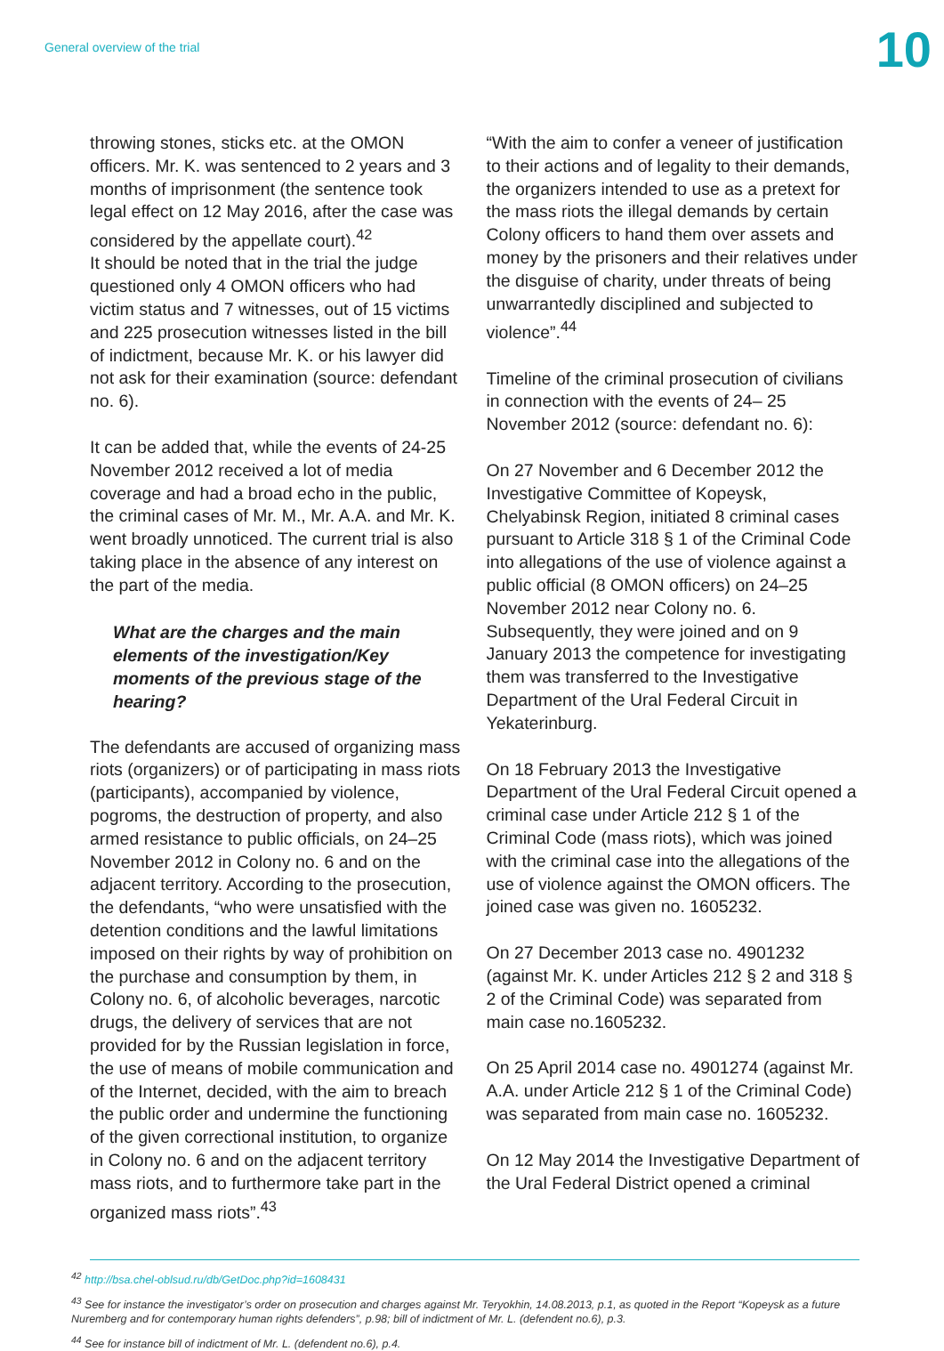General overview of the trial
10
throwing stones, sticks etc. at the OMON officers. Mr. K. was sentenced to 2 years and 3 months of imprisonment (the sentence took legal effect on 12 May 2016, after the case was considered by the appellate court).<sup>42</sup>
It should be noted that in the trial the judge questioned only 4 OMON officers who had victim status and 7 witnesses, out of 15 victims and 225 prosecution witnesses listed in the bill of indictment, because Mr. K. or his lawyer did not ask for their examination (source: defendant no. 6).
It can be added that, while the events of 24-25 November 2012 received a lot of media coverage and had a broad echo in the public, the criminal cases of Mr. M., Mr. A.A. and Mr. K. went broadly unnoticed. The current trial is also taking place in the absence of any interest on the part of the media.
What are the charges and the main elements of the investigation/Key moments of the previous stage of the hearing?
The defendants are accused of organizing mass riots (organizers) or of participating in mass riots (participants), accompanied by violence, pogroms, the destruction of property, and also armed resistance to public officials, on 24–25 November 2012 in Colony no. 6 and on the adjacent territory. According to the prosecution, the defendants, “who were unsatisfied with the detention conditions and the lawful limitations imposed on their rights by way of prohibition on the purchase and consumption by them, in Colony no. 6, of alcoholic beverages, narcotic drugs, the delivery of services that are not provided for by the Russian legislation in force, the use of means of mobile communication and of the Internet, decided, with the aim to breach the public order and undermine the functioning of the given correctional institution, to organize in Colony no. 6 and on the adjacent territory mass riots, and to furthermore take part in the organized mass riots”.<sup>43</sup>
“With the aim to confer a veneer of justification to their actions and of legality to their demands, the organizers intended to use as a pretext for the mass riots the illegal demands by certain Colony officers to hand them over assets and money by the prisoners and their relatives under the disguise of charity, under threats of being unwarrantedly disciplined and subjected to violence”.<sup>44</sup>
Timeline of the criminal prosecution of civilians in connection with the events of 24– 25 November 2012 (source: defendant no. 6):
On 27 November and 6 December 2012 the Investigative Committee of Kopeysk, Chelyabinsk Region, initiated 8 criminal cases pursuant to Article 318 § 1 of the Criminal Code into allegations of the use of violence against a public official (8 OMON officers) on 24–25 November 2012 near Colony no. 6. Subsequently, they were joined and on 9 January 2013 the competence for investigating them was transferred to the Investigative Department of the Ural Federal Circuit in Yekaterinburg.
On 18 February 2013 the Investigative Department of the Ural Federal Circuit opened a criminal case under Article 212 § 1 of the Criminal Code (mass riots), which was joined with the criminal case into the allegations of the use of violence against the OMON officers. The joined case was given no. 1605232.
On 27 December 2013 case no. 4901232 (against Mr. K. under Articles 212 § 2 and 318 § 2 of the Criminal Code) was separated from main case no.1605232.
On 25 April 2014 case no. 4901274 (against Mr. A.A. under Article 212 § 1 of the Criminal Code) was separated from main case no. 1605232.
On 12 May 2014 the Investigative Department of the Ural Federal District opened a criminal
<sup>42</sup> http://bsa.chel-oblsud.ru/db/GetDoc.php?id=1608431
<sup>43</sup> See for instance the investigator’s order on prosecution and charges against Mr. Teryokhin, 14.08.2013, p.1, as quoted in the Report “Kopeysk as a future Nuremberg and for contemporary human rights defenders”, p.98; bill of indictment of Mr. L. (defendent no.6), p.3.
<sup>44</sup> See for instance bill of indictment of Mr. L. (defendent no.6), p.4.